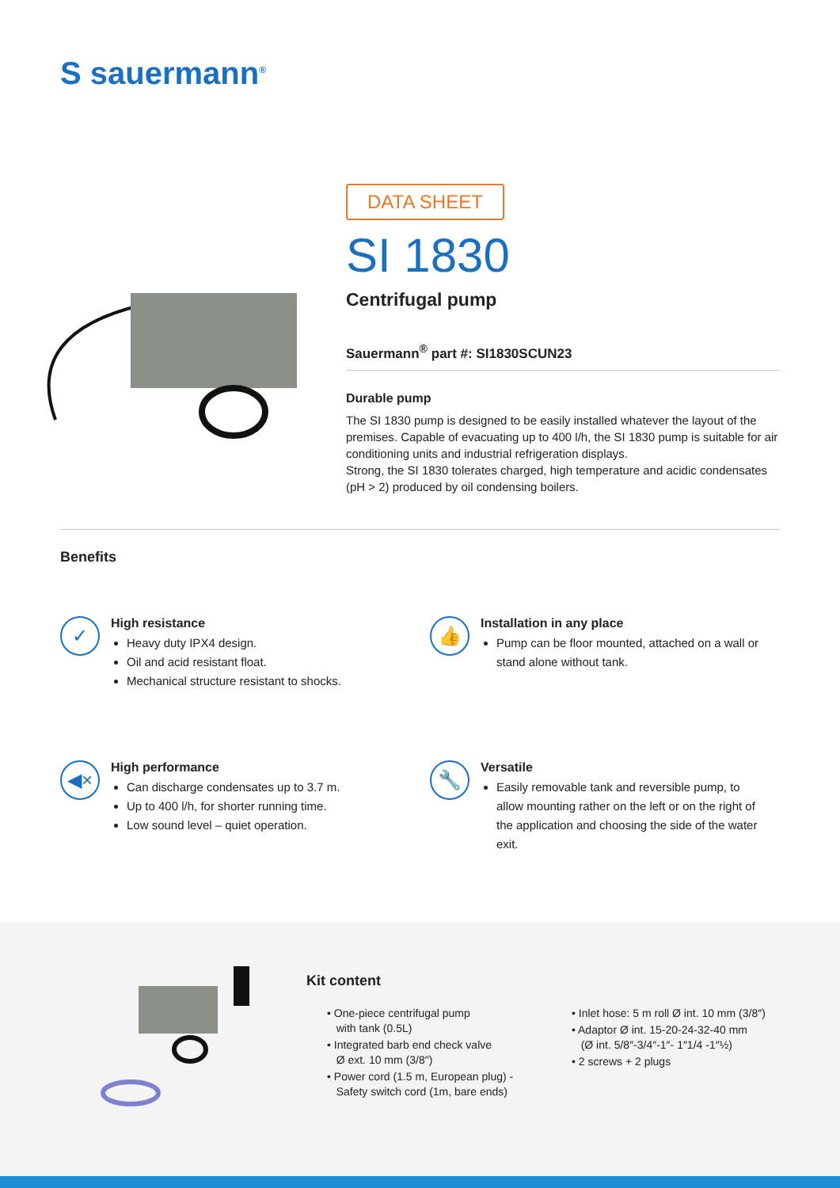S sauermann<sup>®</sup>
DATA SHEET
SI 1830
Centrifugal pump
Sauermann<sup>®</sup> part #: SI1830SCUN23
Durable pump
The SI 1830 pump is designed to be easily installed whatever the layout of the premises. Capable of evacuating up to 400 l/h, the SI 1830 pump is suitable for air conditioning units and industrial refrigeration displays.
Strong, the SI 1830 tolerates charged, high temperature and acidic condensates (pH > 2) produced by oil condensing boilers.
Benefits
✓
High resistance
Heavy duty IPX4 design.
Oil and acid resistant float.
Mechanical structure resistant to shocks.
👍
Installation in any place
Pump can be floor mounted, attached on a wall or stand alone without tank.
◀×
High performance
Can discharge condensates up to 3.7 m.
Up to 400 l/h, for shorter running time.
Low sound level – quiet operation.
🔧
Versatile
Easily removable tank and reversible pump, to allow mounting rather on the left or on the right of the application and choosing the side of the water exit.
Kit content
• One-piece centrifugal pump
with tank (0.5L)
• Integrated barb end check valve
Ø ext. 10 mm (3/8″)
• Power cord (1.5 m, European plug) -
Safety switch cord (1m, bare ends)
• Inlet hose: 5 m roll Ø int. 10 mm (3/8″)
• Adaptor Ø int. 15-20-24-32-40 mm
(Ø int. 5/8″-3/4″-1″- 1″1/4 -1″½)
• 2 screws + 2 plugs